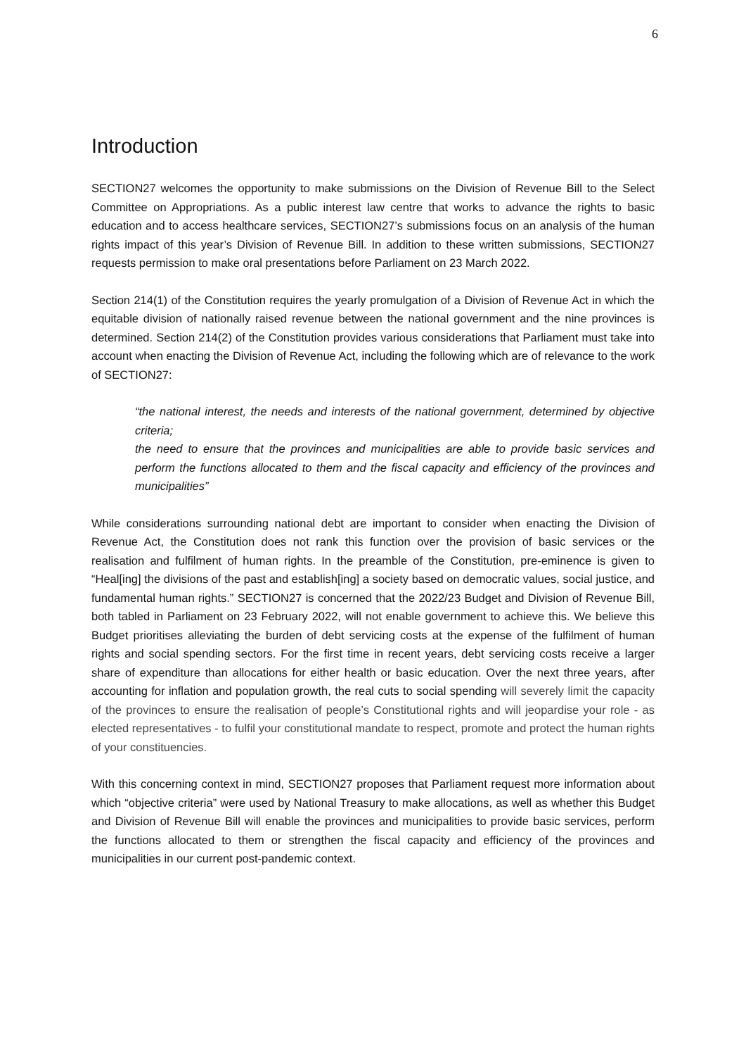6
Introduction
SECTION27 welcomes the opportunity to make submissions on the Division of Revenue Bill to the Select Committee on Appropriations. As a public interest law centre that works to advance the rights to basic education and to access healthcare services, SECTION27’s submissions focus on an analysis of the human rights impact of this year’s Division of Revenue Bill. In addition to these written submissions, SECTION27 requests permission to make oral presentations before Parliament on 23 March 2022.
Section 214(1) of the Constitution requires the yearly promulgation of a Division of Revenue Act in which the equitable division of nationally raised revenue between the national government and the nine provinces is determined. Section 214(2) of the Constitution provides various considerations that Parliament must take into account when enacting the Division of Revenue Act, including the following which are of relevance to the work of SECTION27:
“the national interest, the needs and interests of the national government, determined by objective criteria;
the need to ensure that the provinces and municipalities are able to provide basic services and perform the functions allocated to them and the fiscal capacity and efficiency of the provinces and municipalities”
While considerations surrounding national debt are important to consider when enacting the Division of Revenue Act, the Constitution does not rank this function over the provision of basic services or the realisation and fulfilment of human rights. In the preamble of the Constitution, pre-eminence is given to “Heal[ing] the divisions of the past and establish[ing] a society based on democratic values, social justice, and fundamental human rights.” SECTION27 is concerned that the 2022/23 Budget and Division of Revenue Bill, both tabled in Parliament on 23 February 2022, will not enable government to achieve this. We believe this Budget prioritises alleviating the burden of debt servicing costs at the expense of the fulfilment of human rights and social spending sectors. For the first time in recent years, debt servicing costs receive a larger share of expenditure than allocations for either health or basic education. Over the next three years, after accounting for inflation and population growth, the real cuts to social spending will severely limit the capacity of the provinces to ensure the realisation of people’s Constitutional rights and will jeopardise your role - as elected representatives - to fulfil your constitutional mandate to respect, promote and protect the human rights of your constituencies.
With this concerning context in mind, SECTION27 proposes that Parliament request more information about which “objective criteria” were used by National Treasury to make allocations, as well as whether this Budget and Division of Revenue Bill will enable the provinces and municipalities to provide basic services, perform the functions allocated to them or strengthen the fiscal capacity and efficiency of the provinces and municipalities in our current post-pandemic context.